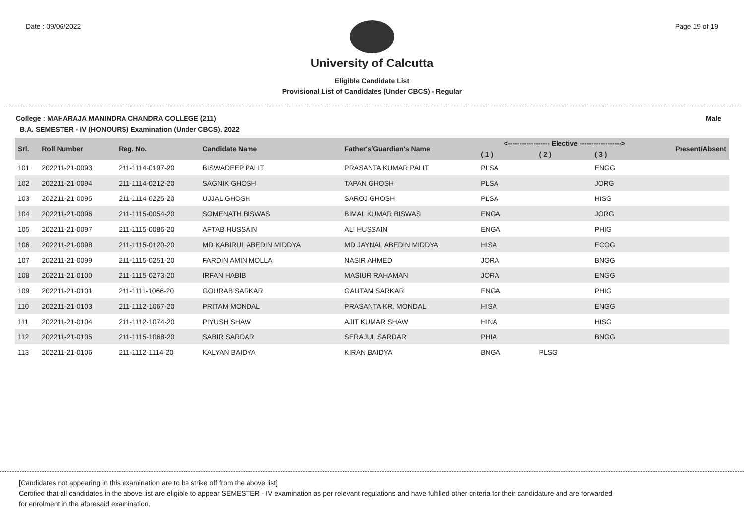Date : 09/06/2022 Page 19 of 19
University of Calcutta
Eligible Candidate List
Provisional List of Candidates (Under CBCS) - Regular
College : MAHARAJA MANINDRA CHANDRA COLLEGE (211) Male
B.A. SEMESTER - IV (HONOURS) Examination (Under CBCS), 2022
| Srl. | Roll Number | Reg. No. | Candidate Name | Father's/Guardian's Name | <------------------ Elective ------------------> | | | Present/Absent |
| --- | --- | --- | --- | --- | --- | --- | --- | --- |
| | | | | | ( 1 ) | ( 2 ) | ( 3 ) | |
| 101 | 202211-21-0093 | 211-1114-0197-20 | BISWADEEP PALIT | PRASANTA KUMAR PALIT | PLSA | | ENGG | |
| 102 | 202211-21-0094 | 211-1114-0212-20 | SAGNIK GHOSH | TAPAN GHOSH | PLSA | | JORG | |
| 103 | 202211-21-0095 | 211-1114-0225-20 | UJJAL GHOSH | SAROJ GHOSH | PLSA | | HISG | |
| 104 | 202211-21-0096 | 211-1115-0054-20 | SOMENATH BISWAS | BIMAL KUMAR BISWAS | ENGA | | JORG | |
| 105 | 202211-21-0097 | 211-1115-0086-20 | AFTAB HUSSAIN | ALI HUSSAIN | ENGA | | PHIG | |
| 106 | 202211-21-0098 | 211-1115-0120-20 | MD KABIRUL ABEDIN MIDDYA | MD JAYNAL ABEDIN MIDDYA | HISA | | ECOG | |
| 107 | 202211-21-0099 | 211-1115-0251-20 | FARDIN AMIN MOLLA | NASIR AHMED | JORA | | BNGG | |
| 108 | 202211-21-0100 | 211-1115-0273-20 | IRFAN HABIB | MASIUR RAHAMAN | JORA | | ENGG | |
| 109 | 202211-21-0101 | 211-1111-1066-20 | GOURAB SARKAR | GAUTAM SARKAR | ENGA | | PHIG | |
| 110 | 202211-21-0103 | 211-1112-1067-20 | PRITAM MONDAL | PRASANTA KR. MONDAL | HISA | | ENGG | |
| 111 | 202211-21-0104 | 211-1112-1074-20 | PIYUSH SHAW | AJIT KUMAR SHAW | HINA | | HISG | |
| 112 | 202211-21-0105 | 211-1115-1068-20 | SABIR SARDAR | SERAJUL SARDAR | PHIA | | BNGG | |
| 113 | 202211-21-0106 | 211-1112-1114-20 | KALYAN BAIDYA | KIRAN BAIDYA | BNGA | PLSG | | |
[Candidates not appearing in this examination are to be strike off from the above list]
Certified that all candidates in the above list are eligible to appear SEMESTER - IV examination as per relevant regulations and have fulfilled other criteria for their candidature and are forwarded
for enrolment in the aforesaid examination.